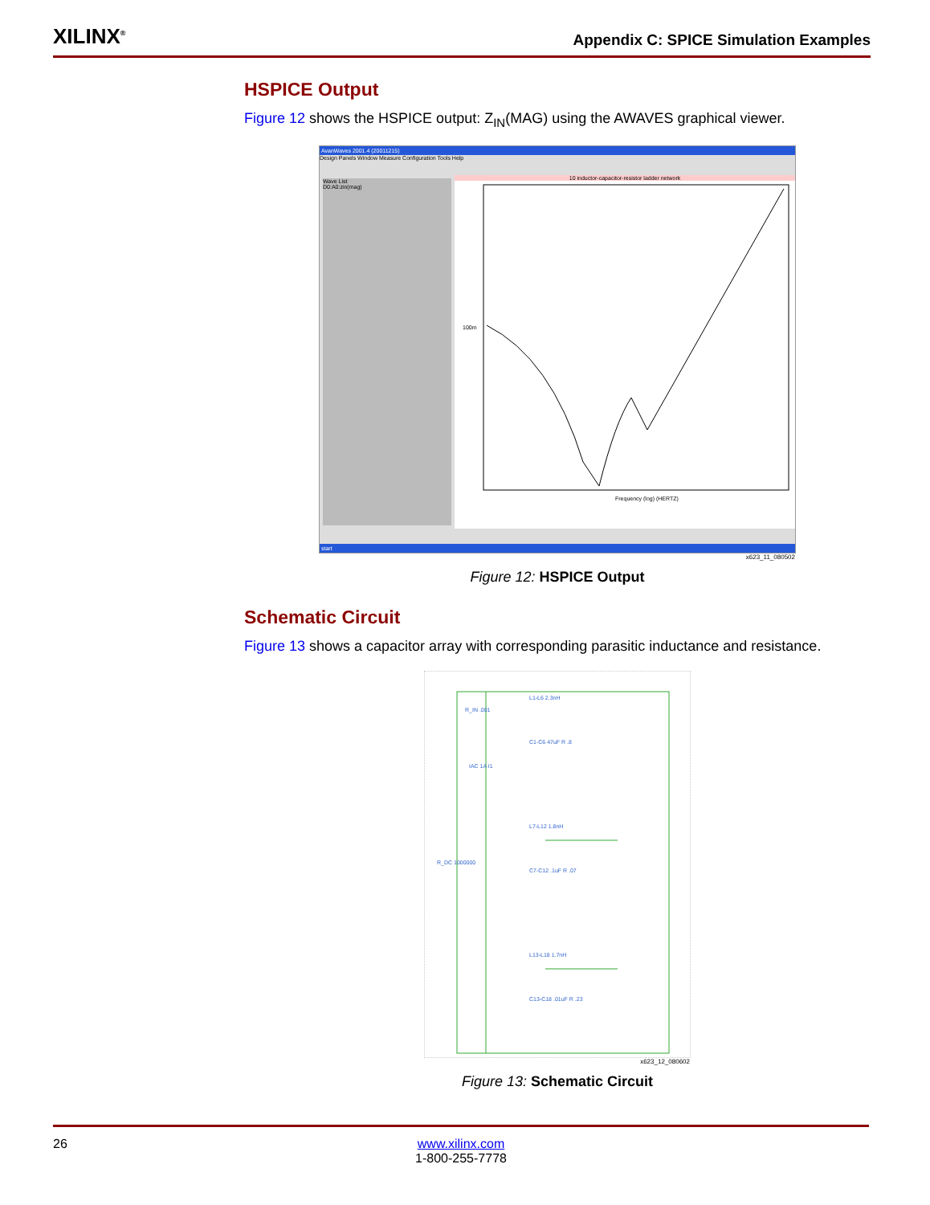XILINX<sup>®</sup> Appendix C: SPICE Simulation Examples
HSPICE Output
Figure 12 shows the HSPICE output: Z<sub>IN</sub>(MAG) using the AWAVES graphical viewer.
AvanWaves 2001.4 (20011215)
Design Panels Window Measure Configuration Tools Help
Wave List
D0:A0:zin(mag)
10 inductor-capacitor-resistor ladder network
100m
Frequency (log) (HERTZ)
start
x623_11_080502
Figure 12: HSPICE Output
Schematic Circuit
Figure 13 shows a capacitor array with corresponding parasitic inductance and resistance.
R_IN .001
IAC 1A I1
R_DC 1000000
L1-L6 2.3nH
C1-C6 47uF R .8
L7-L12 1.8nH
C7-C12 .1uF R .07
L13-L18 1.7nH
C13-C18 .01uF R .23
x623_12_080602
Figure 13: Schematic Circuit
26
www.xilinx.com
1-800-255-7778